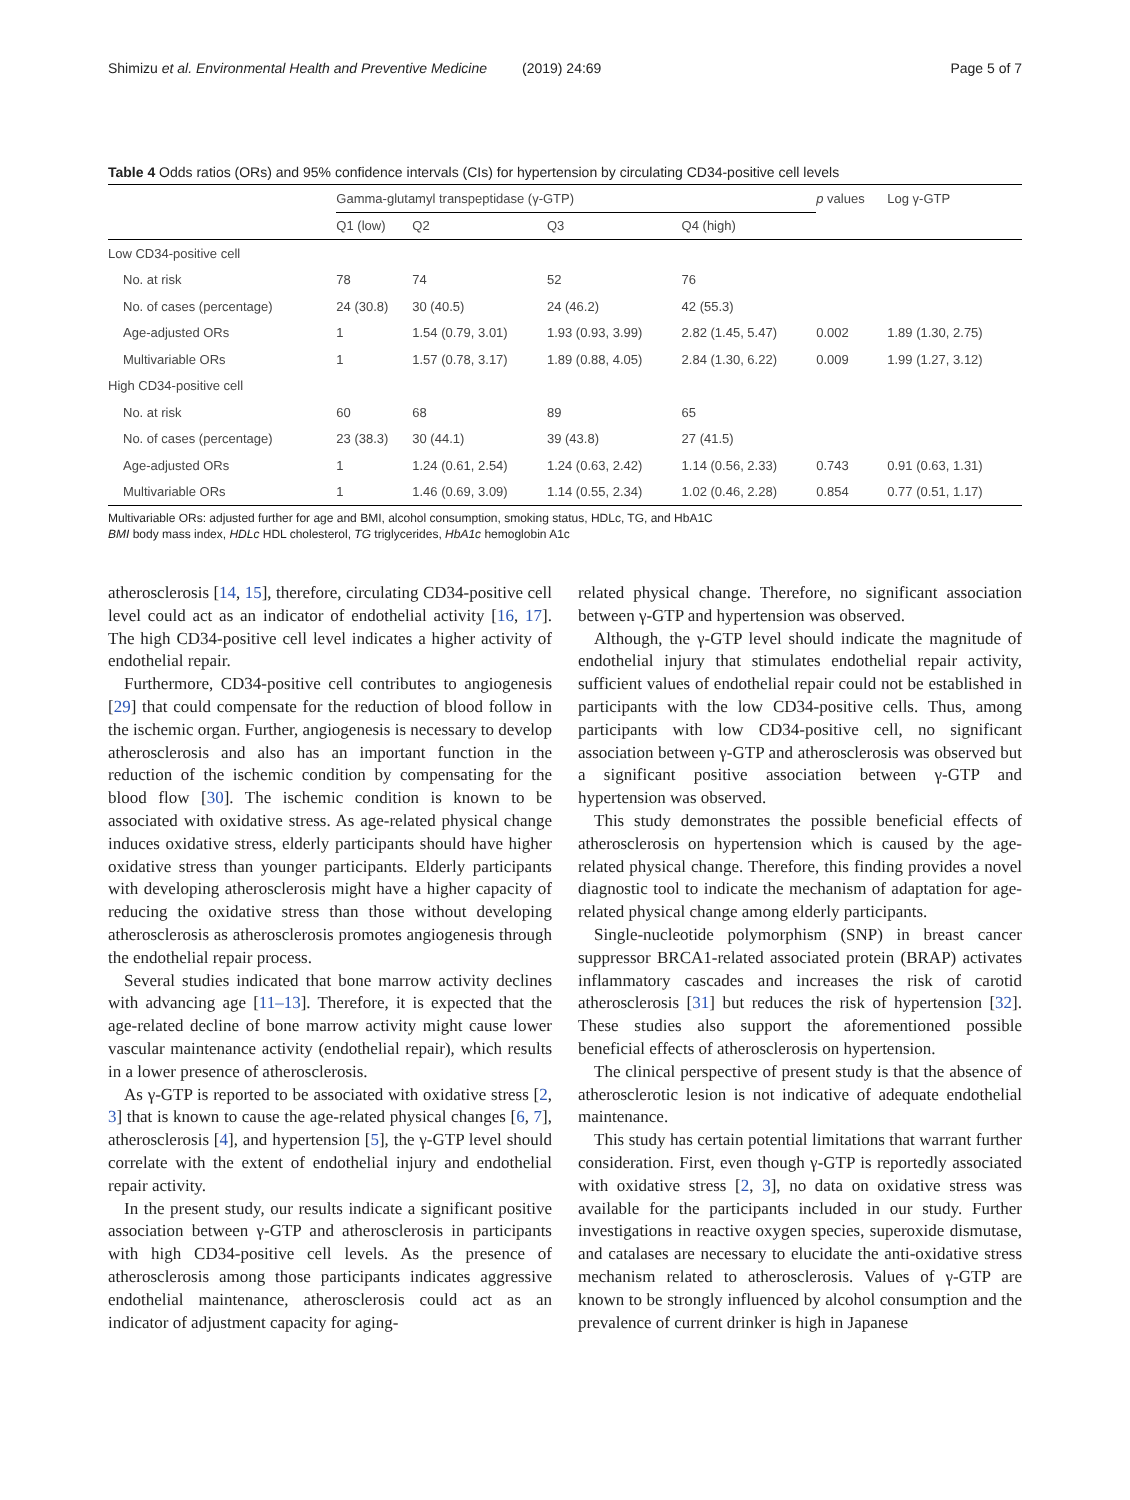Shimizu et al. Environmental Health and Preventive Medicine (2019) 24:69 Page 5 of 7
Table 4 Odds ratios (ORs) and 95% confidence intervals (CIs) for hypertension by circulating CD34-positive cell levels
| | Gamma-glutamyl transpeptidase (γ-GTP) | | | | p values | Log γ-GTP |
| --- | --- | --- | --- | --- | --- | --- |
| | Q1 (low) | Q2 | Q3 | Q4 (high) | | |
| Low CD34-positive cell | | | | | | |
| No. at risk | 78 | 74 | 52 | 76 | | |
| No. of cases (percentage) | 24 (30.8) | 30 (40.5) | 24 (46.2) | 42 (55.3) | | |
| Age-adjusted ORs | 1 | 1.54 (0.79, 3.01) | 1.93 (0.93, 3.99) | 2.82 (1.45, 5.47) | 0.002 | 1.89 (1.30, 2.75) |
| Multivariable ORs | 1 | 1.57 (0.78, 3.17) | 1.89 (0.88, 4.05) | 2.84 (1.30, 6.22) | 0.009 | 1.99 (1.27, 3.12) |
| High CD34-positive cell | | | | | | |
| No. at risk | 60 | 68 | 89 | 65 | | |
| No. of cases (percentage) | 23 (38.3) | 30 (44.1) | 39 (43.8) | 27 (41.5) | | |
| Age-adjusted ORs | 1 | 1.24 (0.61, 2.54) | 1.24 (0.63, 2.42) | 1.14 (0.56, 2.33) | 0.743 | 0.91 (0.63, 1.31) |
| Multivariable ORs | 1 | 1.46 (0.69, 3.09) | 1.14 (0.55, 2.34) | 1.02 (0.46, 2.28) | 0.854 | 0.77 (0.51, 1.17) |
Multivariable ORs: adjusted further for age and BMI, alcohol consumption, smoking status, HDLc, TG, and HbA1C
BMI body mass index, HDLc HDL cholesterol, TG triglycerides, HbA1c hemoglobin A1c
atherosclerosis [14, 15], therefore, circulating CD34-positive cell level could act as an indicator of endothelial activity [16, 17]. The high CD34-positive cell level indicates a higher activity of endothelial repair.
Furthermore, CD34-positive cell contributes to angiogenesis [29] that could compensate for the reduction of blood follow in the ischemic organ. Further, angiogenesis is necessary to develop atherosclerosis and also has an important function in the reduction of the ischemic condition by compensating for the blood flow [30]. The ischemic condition is known to be associated with oxidative stress. As age-related physical change induces oxidative stress, elderly participants should have higher oxidative stress than younger participants. Elderly participants with developing atherosclerosis might have a higher capacity of reducing the oxidative stress than those without developing atherosclerosis as atherosclerosis promotes angiogenesis through the endothelial repair process.
Several studies indicated that bone marrow activity declines with advancing age [11–13]. Therefore, it is expected that the age-related decline of bone marrow activity might cause lower vascular maintenance activity (endothelial repair), which results in a lower presence of atherosclerosis.
As γ-GTP is reported to be associated with oxidative stress [2, 3] that is known to cause the age-related physical changes [6, 7], atherosclerosis [4], and hypertension [5], the γ-GTP level should correlate with the extent of endothelial injury and endothelial repair activity.
In the present study, our results indicate a significant positive association between γ-GTP and atherosclerosis in participants with high CD34-positive cell levels. As the presence of atherosclerosis among those participants indicates aggressive endothelial maintenance, atherosclerosis could act as an indicator of adjustment capacity for aging-
related physical change. Therefore, no significant association between γ-GTP and hypertension was observed.
Although, the γ-GTP level should indicate the magnitude of endothelial injury that stimulates endothelial repair activity, sufficient values of endothelial repair could not be established in participants with the low CD34-positive cells. Thus, among participants with low CD34-positive cell, no significant association between γ-GTP and atherosclerosis was observed but a significant positive association between γ-GTP and hypertension was observed.
This study demonstrates the possible beneficial effects of atherosclerosis on hypertension which is caused by the age-related physical change. Therefore, this finding provides a novel diagnostic tool to indicate the mechanism of adaptation for age-related physical change among elderly participants.
Single-nucleotide polymorphism (SNP) in breast cancer suppressor BRCA1-related associated protein (BRAP) activates inflammatory cascades and increases the risk of carotid atherosclerosis [31] but reduces the risk of hypertension [32]. These studies also support the aforementioned possible beneficial effects of atherosclerosis on hypertension.
The clinical perspective of present study is that the absence of atherosclerotic lesion is not indicative of adequate endothelial maintenance.
This study has certain potential limitations that warrant further consideration. First, even though γ-GTP is reportedly associated with oxidative stress [2, 3], no data on oxidative stress was available for the participants included in our study. Further investigations in reactive oxygen species, superoxide dismutase, and catalases are necessary to elucidate the anti-oxidative stress mechanism related to atherosclerosis. Values of γ-GTP are known to be strongly influenced by alcohol consumption and the prevalence of current drinker is high in Japanese